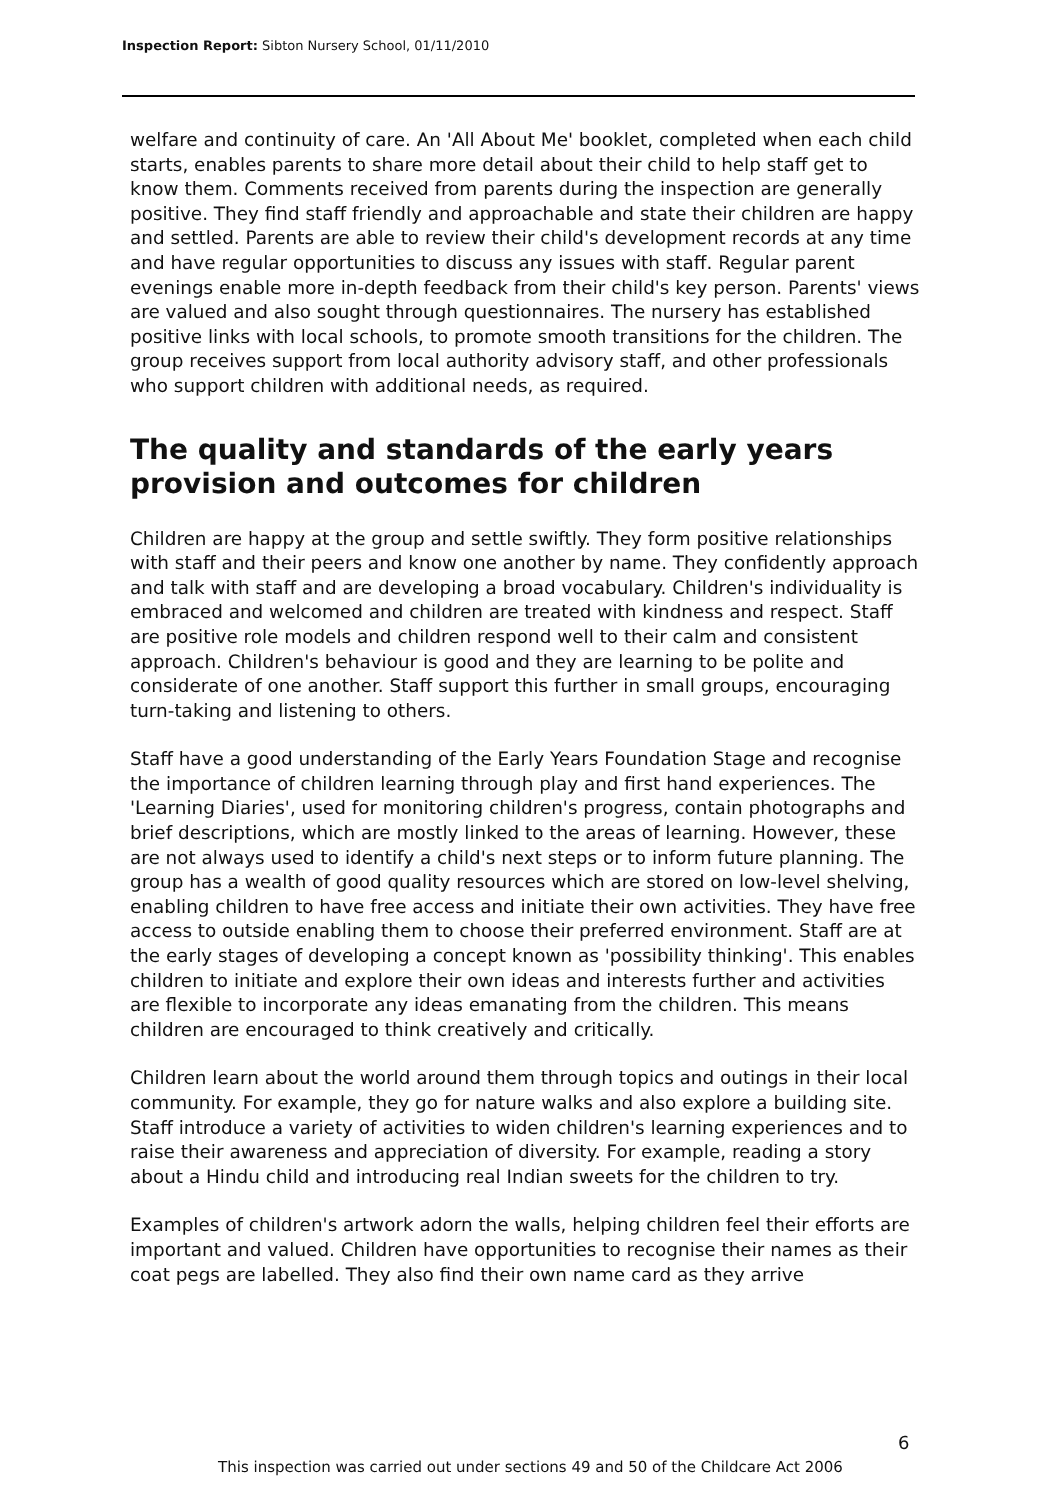Inspection Report: Sibton Nursery School, 01/11/2010
welfare and continuity of care. An 'All About Me' booklet, completed when each child starts, enables parents to share more detail about their child to help staff get to know them. Comments received from parents during the inspection are generally positive. They find staff friendly and approachable and state their children are happy and settled. Parents are able to review their child's development records at any time and have regular opportunities to discuss any issues with staff. Regular parent evenings enable more in-depth feedback from their child's key person. Parents' views are valued and also sought through questionnaires. The nursery has established positive links with local schools, to promote smooth transitions for the children. The group receives support from local authority advisory staff, and other professionals who support children with additional needs, as required.
The quality and standards of the early years provision and outcomes for children
Children are happy at the group and settle swiftly. They form positive relationships with staff and their peers and know one another by name. They confidently approach and talk with staff and are developing a broad vocabulary. Children's individuality is embraced and welcomed and children are treated with kindness and respect. Staff are positive role models and children respond well to their calm and consistent approach. Children's behaviour is good and they are learning to be polite and considerate of one another. Staff support this further in small groups, encouraging turn-taking and listening to others.
Staff have a good understanding of the Early Years Foundation Stage and recognise the importance of children learning through play and first hand experiences. The 'Learning Diaries', used for monitoring children's progress, contain photographs and brief descriptions, which are mostly linked to the areas of learning. However, these are not always used to identify a child's next steps or to inform future planning. The group has a wealth of good quality resources which are stored on low-level shelving, enabling children to have free access and initiate their own activities. They have free access to outside enabling them to choose their preferred environment. Staff are at the early stages of developing a concept known as 'possibility thinking'. This enables children to initiate and explore their own ideas and interests further and activities are flexible to incorporate any ideas emanating from the children. This means children are encouraged to think creatively and critically.
Children learn about the world around them through topics and outings in their local community. For example, they go for nature walks and also explore a building site. Staff introduce a variety of activities to widen children's learning experiences and to raise their awareness and appreciation of diversity. For example, reading a story about a Hindu child and introducing real Indian sweets for the children to try.
Examples of children's artwork adorn the walls, helping children feel their efforts are important and valued. Children have opportunities to recognise their names as their coat pegs are labelled. They also find their own name card as they arrive
6
This inspection was carried out under sections 49 and 50 of the Childcare Act 2006